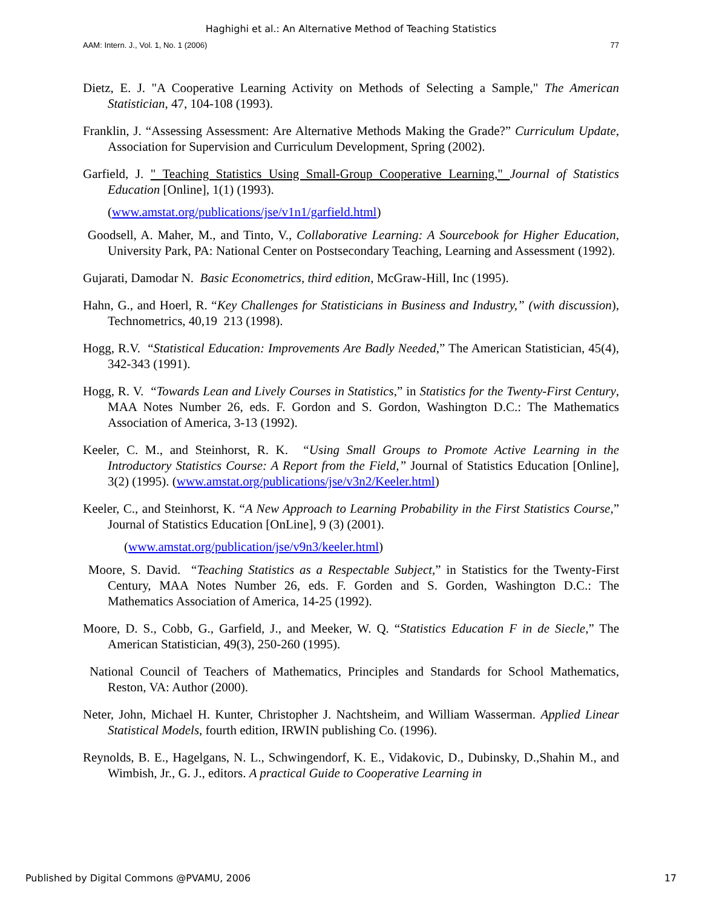Haghighi et al.: An Alternative Method of Teaching Statistics
AAM: Intern. J., Vol. 1, No. 1 (2006) 77
Dietz, E. J. "A Cooperative Learning Activity on Methods of Selecting a Sample," The American Statistician, 47, 104-108 (1993).
Franklin, J. “Assessing Assessment: Are Alternative Methods Making the Grade?” Curriculum Update, Association for Supervision and Curriculum Development, Spring (2002).
Garfield, J. " Teaching Statistics Using Small-Group Cooperative Learning," Journal of Statistics Education [Online], 1(1) (1993).
(www.amstat.org/publications/jse/v1n1/garfield.html)
Goodsell, A. Maher, M., and Tinto, V., Collaborative Learning: A Sourcebook for Higher Education, University Park, PA: National Center on Postsecondary Teaching, Learning and Assessment (1992).
Gujarati, Damodar N. Basic Econometrics, third edition, McGraw-Hill, Inc (1995).
Hahn, G., and Hoerl, R. “Key Challenges for Statisticians in Business and Industry,” (with discussion), Technometrics, 40,19 213 (1998).
Hogg, R.V. “Statistical Education: Improvements Are Badly Needed,” The American Statistician, 45(4), 342-343 (1991).
Hogg, R. V. “Towards Lean and Lively Courses in Statistics,” in Statistics for the Twenty-First Century, MAA Notes Number 26, eds. F. Gordon and S. Gordon, Washington D.C.: The Mathematics Association of America, 3-13 (1992).
Keeler, C. M., and Steinhorst, R. K. “Using Small Groups to Promote Active Learning in the Introductory Statistics Course: A Report from the Field,” Journal of Statistics Education [Online], 3(2) (1995). (www.amstat.org/publications/jse/v3n2/Keeler.html)
Keeler, C., and Steinhorst, K. “A New Approach to Learning Probability in the First Statistics Course,” Journal of Statistics Education [OnLine], 9 (3) (2001).
(www.amstat.org/publication/jse/v9n3/keeler.html)
Moore, S. David. “Teaching Statistics as a Respectable Subject,” in Statistics for the Twenty-First Century, MAA Notes Number 26, eds. F. Gorden and S. Gorden, Washington D.C.: The Mathematics Association of America, 14-25 (1992).
Moore, D. S., Cobb, G., Garfield, J., and Meeker, W. Q. “Statistics Education F in de Siecle,” The American Statistician, 49(3), 250-260 (1995).
National Council of Teachers of Mathematics, Principles and Standards for School Mathematics, Reston, VA: Author (2000).
Neter, John, Michael H. Kunter, Christopher J. Nachtsheim, and William Wasserman. Applied Linear Statistical Models, fourth edition, IRWIN publishing Co. (1996).
Reynolds, B. E., Hagelgans, N. L., Schwingendorf, K. E., Vidakovic, D., Dubinsky, D.,Shahin M., and Wimbish, Jr., G. J., editors. A practical Guide to Cooperative Learning in
Published by Digital Commons @PVAMU, 2006 17